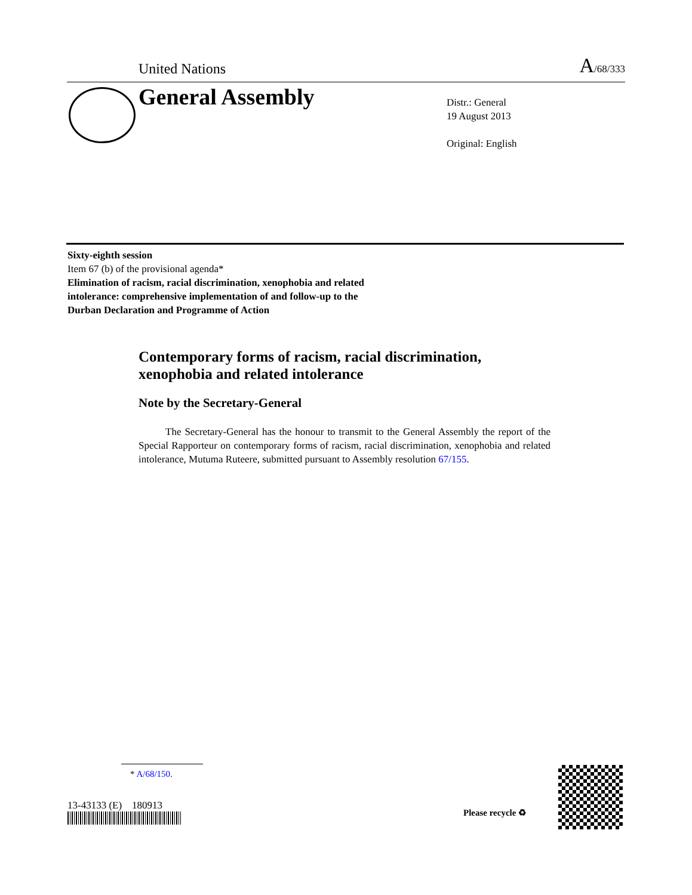United Nations A/68/333
General Assembly
Distr.: General
19 August 2013
Original: English
Sixty-eighth session
Item 67 (b) of the provisional agenda*
Elimination of racism, racial discrimination, xenophobia and related intolerance: comprehensive implementation of and follow-up to the Durban Declaration and Programme of Action
Contemporary forms of racism, racial discrimination, xenophobia and related intolerance
Note by the Secretary-General
The Secretary-General has the honour to transmit to the General Assembly the report of the Special Rapporteur on contemporary forms of racism, racial discrimination, xenophobia and related intolerance, Mutuma Ruteere, submitted pursuant to Assembly resolution 67/155.
* A/68/150.
13-43133 (E) 180913
Please recycle ♻